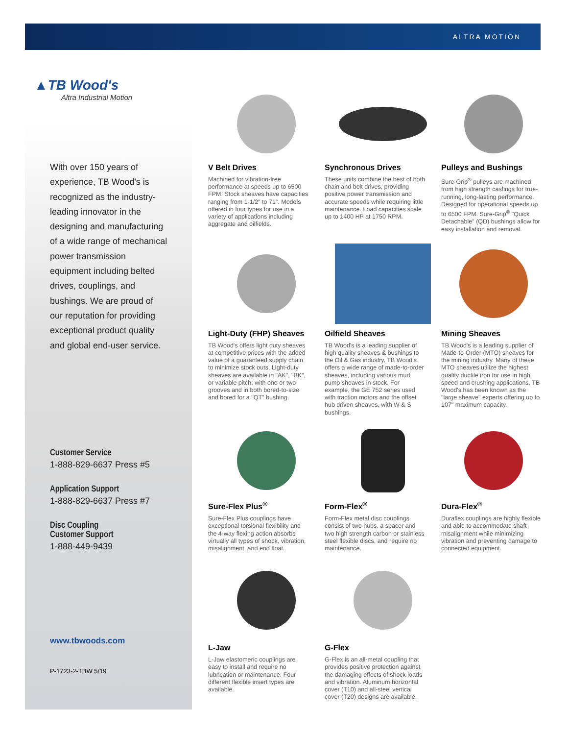ALTRA MOTION
▲TB Wood's
Altra Industrial Motion
With over 150 years of experience, TB Wood's is recognized as the industry-leading innovator in the designing and manufacturing of a wide range of mechanical power transmission equipment including belted drives, couplings, and bushings. We are proud of our reputation for providing exceptional product quality and global end-user service.
Customer Service
1-888-829-6637 Press #5
Application Support
1-888-829-6637 Press #7
Disc Coupling
Customer Support
1-888-449-9439
www.tbwoods.com
P-1723-2-TBW 5/19
V Belt Drives
Machined for vibration-free performance at speeds up to 6500 FPM. Stock sheaves have capacities ranging from 1-1/2" to 71". Models offered in four types for use in a variety of applications including aggregate and oilfields.
Synchronous Drives
These units combine the best of both chain and belt drives, providing positive power transmission and accurate speeds while requiring little maintenance. Load capacities scale up to 1400 HP at 1750 RPM.
Pulleys and Bushings
Sure-Grip<sup>®</sup> pulleys are machined from high strength castings for true-running, long-lasting performance. Designed for operational speeds up to 6500 FPM. Sure-Grip<sup>®</sup> "Quick Detachable" (QD) bushings allow for easy installation and removal.
Light-Duty (FHP) Sheaves
TB Wood's offers light duty sheaves at competitive prices with the added value of a guaranteed supply chain to minimize stock outs. Light-duty sheaves are available in "AK", "BK", or variable pitch; with one or two grooves and in both bored-to-size and bored for a "QT" bushing.
Oilfield Sheaves
TB Wood's is a leading supplier of high quality sheaves & bushings to the Oil & Gas industry. TB Wood's offers a wide range of made-to-order sheaves, including various mud pump sheaves in stock. For example, the GE 752 series used with traction motors and the offset hub driven sheaves, with W & S bushings.
Mining Sheaves
TB Wood's is a leading supplier of Made-to-Order (MTO) sheaves for the mining industry. Many of these MTO sheaves utilize the highest quality ductile iron for use in high speed and crushing applications. TB Wood's has been known as the "large sheave" experts offering up to 107" maximum capacity.
Sure-Flex Plus<sup>®</sup>
Sure-Flex Plus couplings have exceptional torsional flexibility and the 4-way flexing action absorbs virtually all types of shock, vibration, misalignment, and end float.
Form-Flex<sup>®</sup>
Form-Flex metal disc couplings consist of two hubs, a spacer and two high strength carbon or stainless steel flexible discs, and require no maintenance.
Dura-Flex<sup>®</sup>
Duraflex couplings are highly flexible and able to accommodate shaft misalignment while minimizing vibration and preventing damage to connected equipment.
L-Jaw
L-Jaw elastomeric couplings are easy to install and require no lubrication or maintenance. Four different flexible insert types are available.
G-Flex
G-Flex is an all-metal coupling that provides positive protection against the damaging effects of shock loads and vibration. Aluminum horizontal cover (T10) and all-steel vertical cover (T20) designs are available.